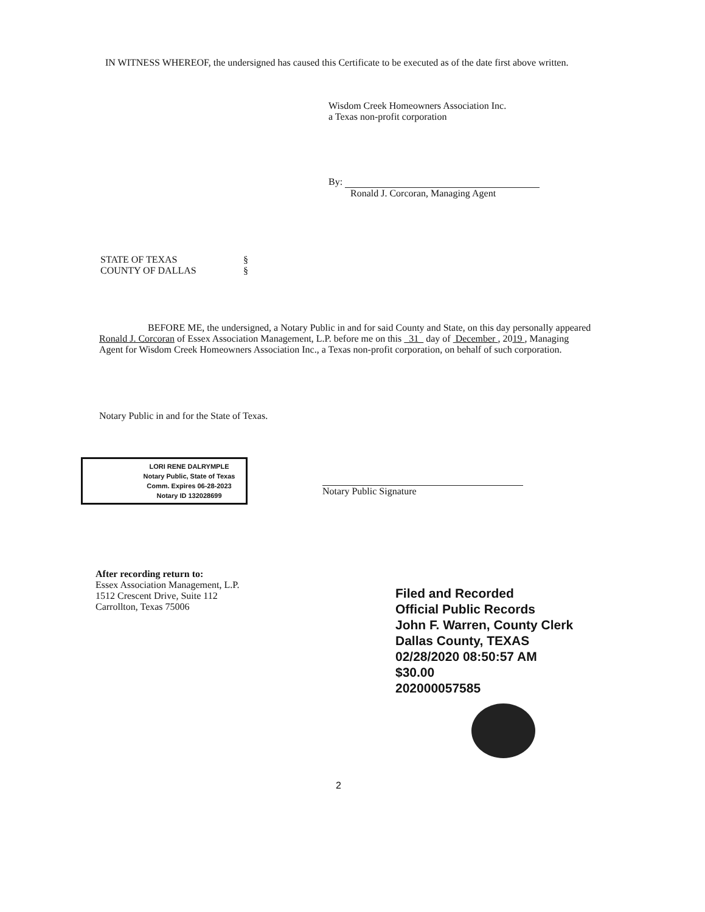IN WITNESS WHEREOF, the undersigned has caused this Certificate to be executed as of the date first above written.
Wisdom Creek Homeowners Association Inc.
a Texas non-profit corporation
By:
Ronald J. Corcoran, Managing Agent
STATE OF TEXAS §
COUNTY OF DALLAS §
BEFORE ME, the undersigned, a Notary Public in and for said County and State, on this day personally appeared Ronald J. Corcoran of Essex Association Management, L.P. before me on this 31 day of December , 2019 , Managing Agent for Wisdom Creek Homeowners Association Inc., a Texas non-profit corporation, on behalf of such corporation.
Notary Public in and for the State of Texas.
LORI RENE DALRYMPLE
Notary Public, State of Texas
Comm. Expires 06-28-2023
Notary ID 132028699
Notary Public Signature
After recording return to:
Essex Association Management, L.P.
1512 Crescent Drive, Suite 112
Carrollton, Texas 75006
Filed and Recorded
Official Public Records
John F. Warren, County Clerk
Dallas County, TEXAS
02/28/2020 08:50:57 AM
$30.00
202000057585
2